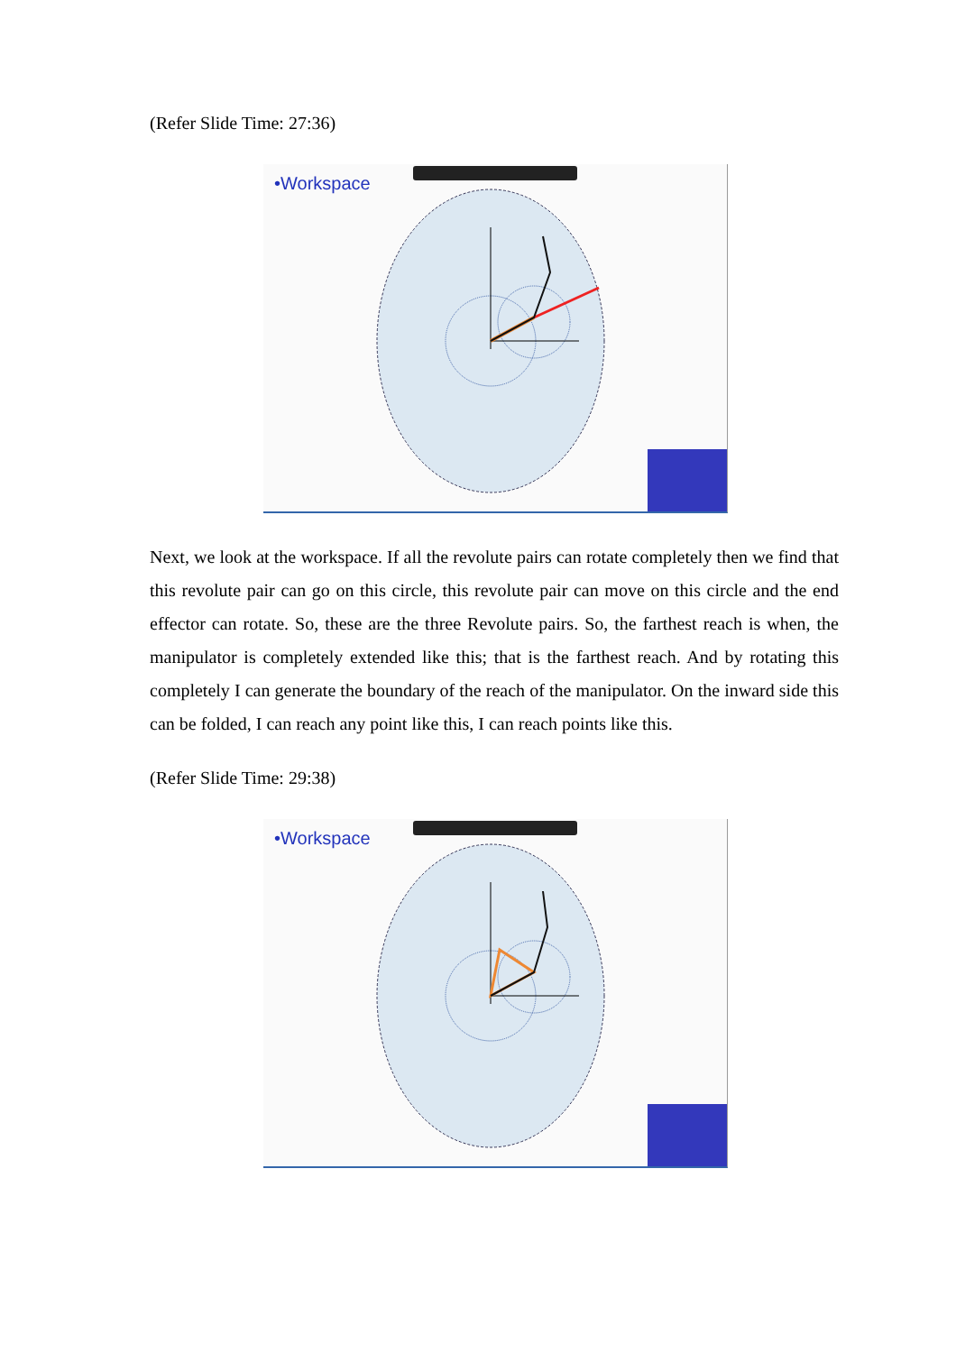(Refer Slide Time: 27:36)
•Workspace
Next, we look at the workspace. If all the revolute pairs can rotate completely then we find that this revolute pair can go on this circle, this revolute pair can move on this circle and the end effector can rotate. So, these are the three Revolute pairs. So, the farthest reach is when, the manipulator is completely extended like this; that is the farthest reach. And by rotating this completely I can generate the boundary of the reach of the manipulator. On the inward side this can be folded, I can reach any point like this, I can reach points like this.
(Refer Slide Time: 29:38)
•Workspace